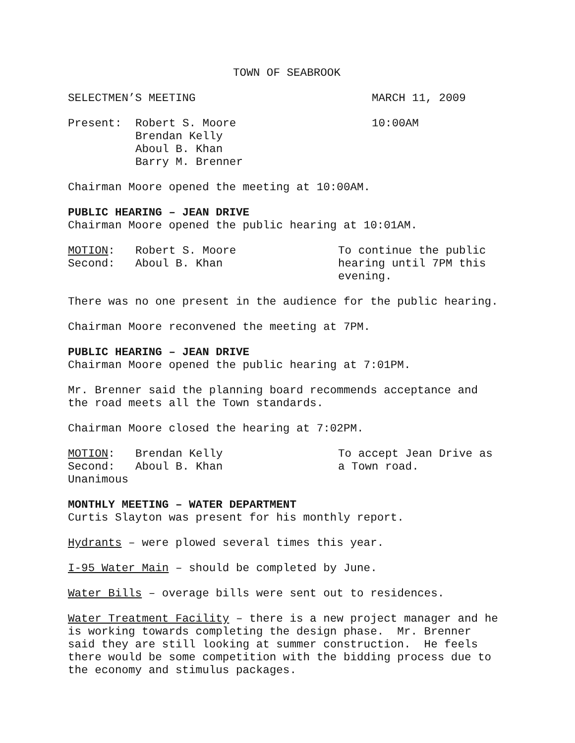TOWN OF SEABROOK
SELECTMEN’S MEETING MARCH 11, 2009
Present: Robert S. Moore 10:00AM
Brendan Kelly
Aboul B. Khan
Barry M. Brenner
Chairman Moore opened the meeting at 10:00AM.
PUBLIC HEARING – JEAN DRIVE Chairman Moore opened the public hearing at 10:01AM.
MOTION: Robert S. Moore To continue the public
Second: Aboul B. Khan hearing until 7PM this
evening.
There was no one present in the audience for the public hearing.
Chairman Moore reconvened the meeting at 7PM.
PUBLIC HEARING – JEAN DRIVE Chairman Moore opened the public hearing at 7:01PM.
Mr. Brenner said the planning board recommends acceptance and the road meets all the Town standards.
Chairman Moore closed the hearing at 7:02PM.
MOTION: Brendan Kelly To accept Jean Drive as
Second: Aboul B. Khan a Town road.
Unanimous
MONTHLY MEETING – WATER DEPARTMENT Curtis Slayton was present for his monthly report.
Hydrants – were plowed several times this year.
I-95 Water Main – should be completed by June.
Water Bills – overage bills were sent out to residences.
Water Treatment Facility – there is a new project manager and he is working towards completing the design phase. Mr. Brenner said they are still looking at summer construction. He feels there would be some competition with the bidding process due to the economy and stimulus packages.